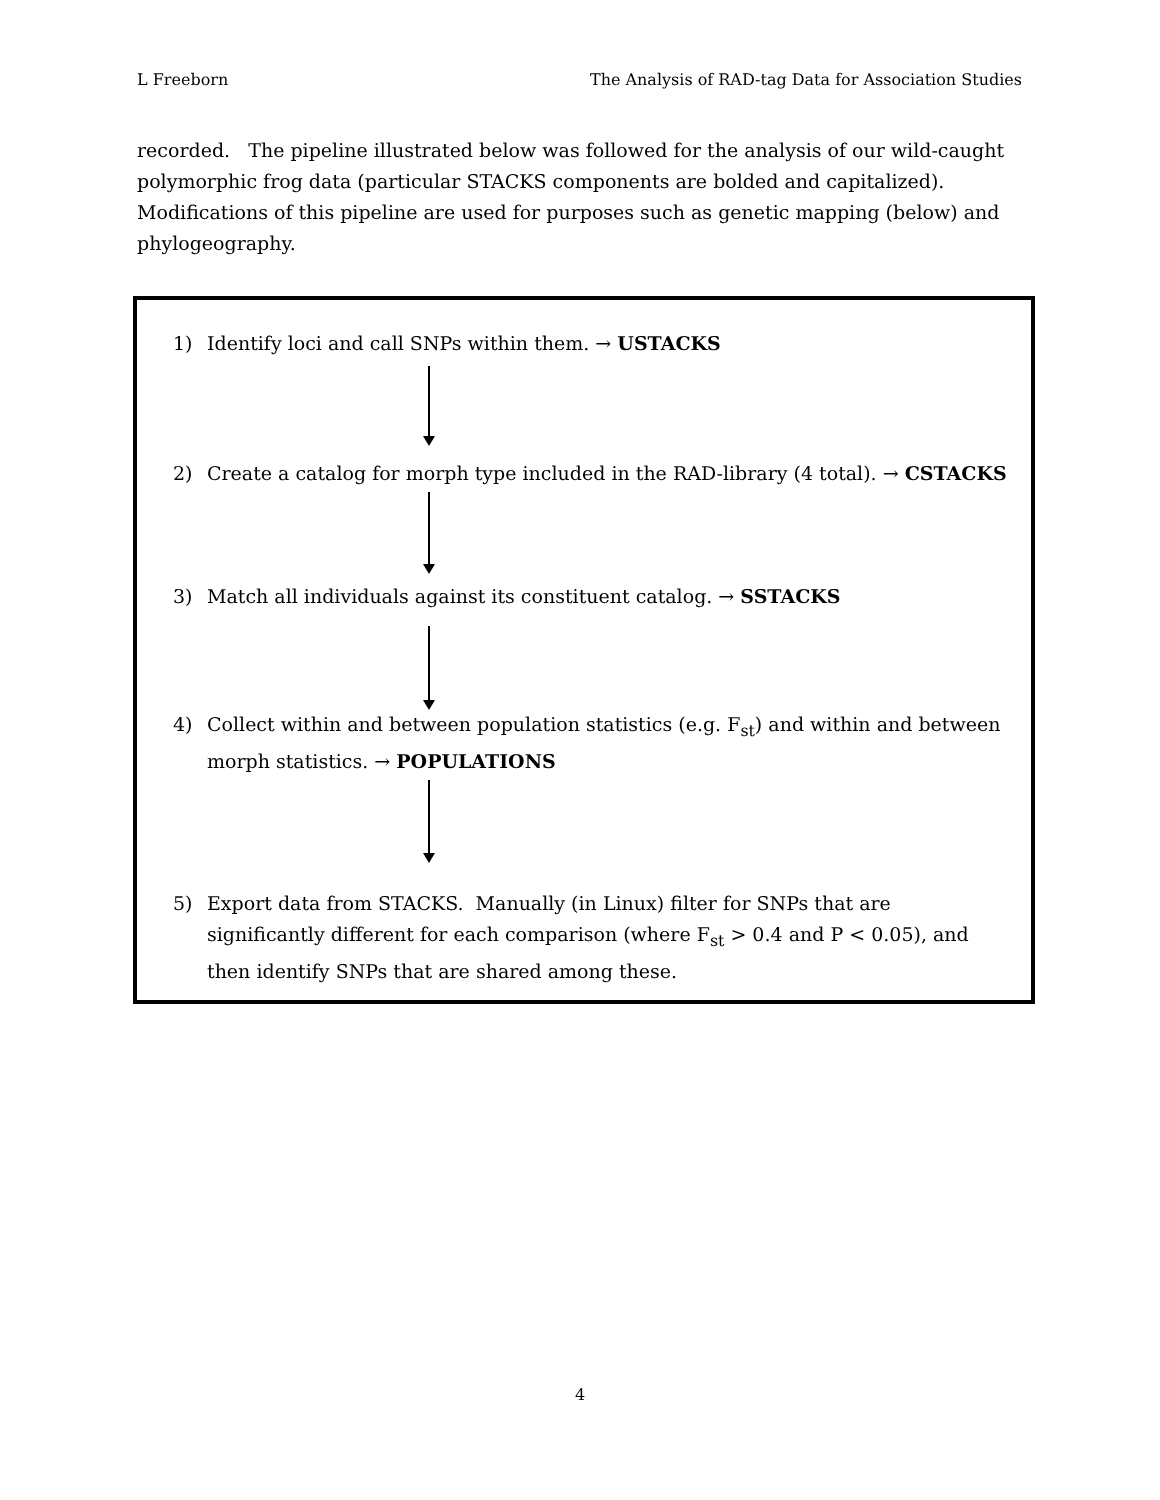L Freeborn The Analysis of RAD-tag Data for Association Studies
recorded. The pipeline illustrated below was followed for the analysis of our wild-caught polymorphic frog data (particular STACKS components are bolded and capitalized). Modifications of this pipeline are used for purposes such as genetic mapping (below) and phylogeography.
1) Identify loci and call SNPs within them. → USTACKS
2) Create a catalog for morph type included in the RAD-library (4 total). → CSTACKS
3) Match all individuals against its constituent catalog. → SSTACKS
4) Collect within and between population statistics (e.g. F<sub>st</sub>) and within and between morph statistics. → POPULATIONS
5) Export data from STACKS. Manually (in Linux) filter for SNPs that are significantly different for each comparison (where F<sub>st</sub> > 0.4 and P < 0.05), and then identify SNPs that are shared among these.
4